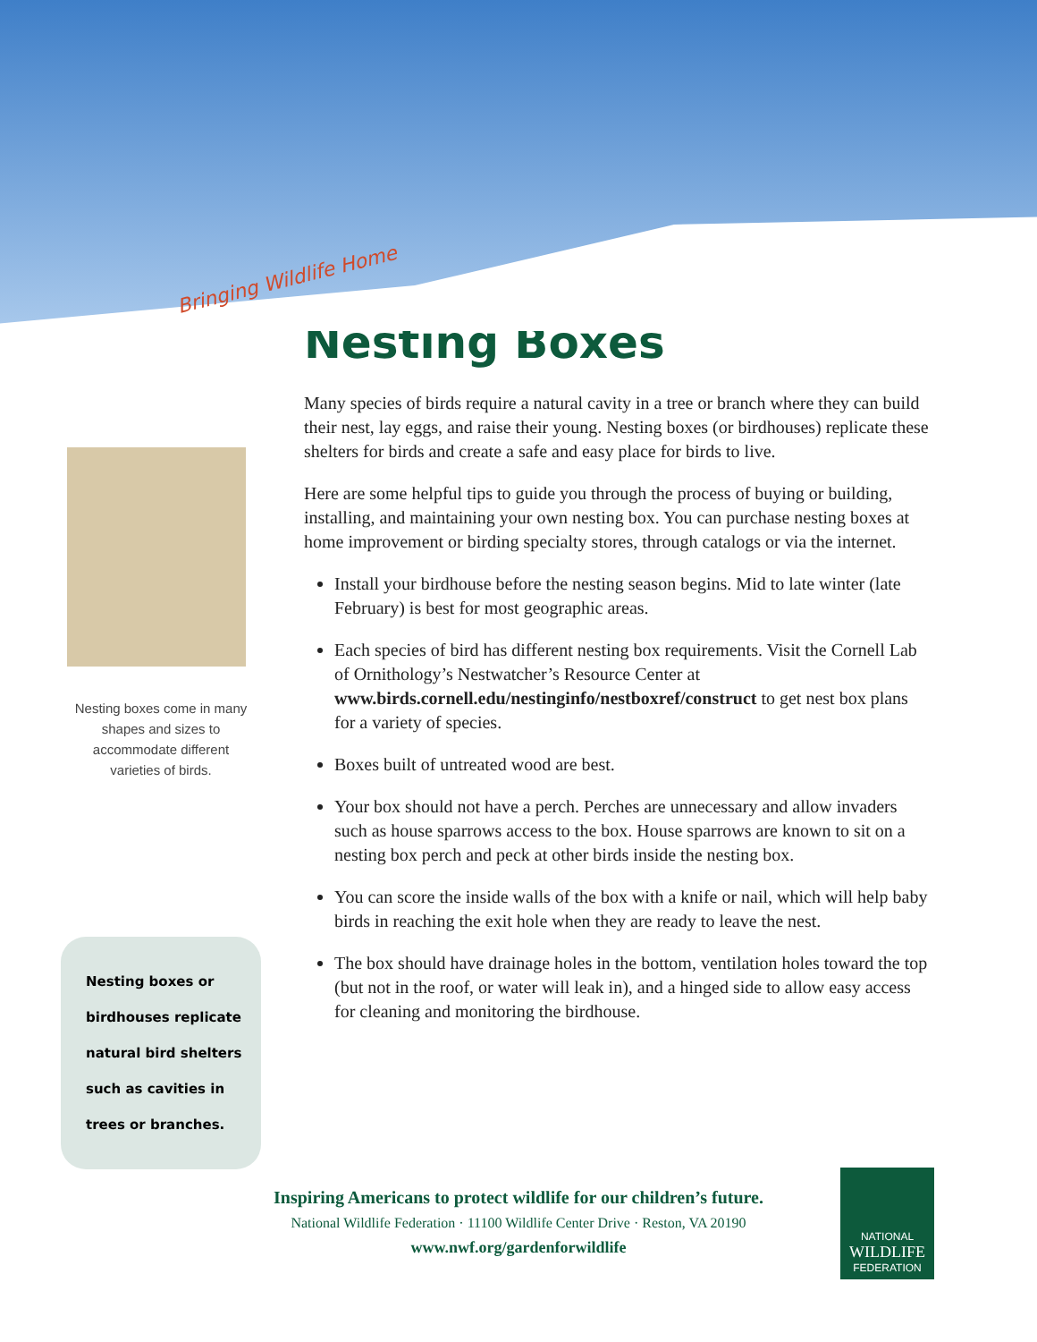Bringing Wildlife Home
Nesting boxes come in many shapes and sizes to accommodate different varieties of birds.
Nesting boxes or birdhouses replicate natural bird shelters such as cavities in trees or branches.
Nesting Boxes
Many species of birds require a natural cavity in a tree or branch where they can build their nest, lay eggs, and raise their young. Nesting boxes (or birdhouses) replicate these shelters for birds and create a safe and easy place for birds to live.
Here are some helpful tips to guide you through the process of buying or building, installing, and maintaining your own nesting box. You can purchase nesting boxes at home improvement or birding specialty stores, through catalogs or via the internet.
Install your birdhouse before the nesting season begins. Mid to late winter (late February) is best for most geographic areas.
Each species of bird has different nesting box requirements. Visit the Cornell Lab of Ornithology’s Nestwatcher’s Resource Center at www.birds.cornell.edu/nestinginfo/nestboxref/construct to get nest box plans for a variety of species.
Boxes built of untreated wood are best.
Your box should not have a perch. Perches are unnecessary and allow invaders such as house sparrows access to the box. House sparrows are known to sit on a nesting box perch and peck at other birds inside the nesting box.
You can score the inside walls of the box with a knife or nail, which will help baby birds in reaching the exit hole when they are ready to leave the nest.
The box should have drainage holes in the bottom, ventilation holes toward the top (but not in the roof, or water will leak in), and a hinged side to allow easy access for cleaning and monitoring the birdhouse.
Inspiring Americans to protect wildlife for our children’s future.
National Wildlife Federation · 11100 Wildlife Center Drive · Reston, VA 20190
www.nwf.org/gardenforwildlife
NATIONAL
WILDLIFE
FEDERATION